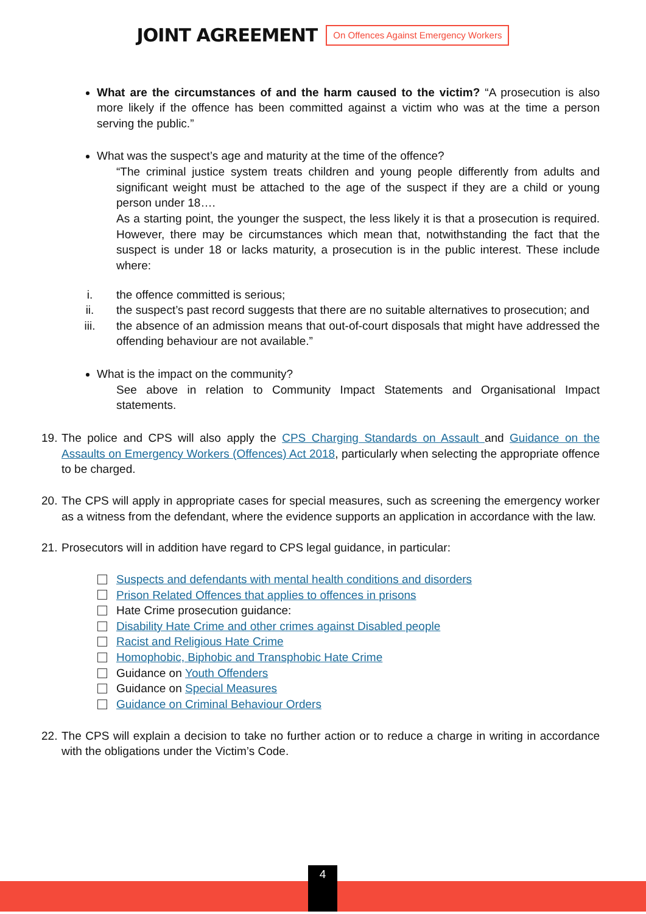JOINT AGREEMENT
On Offences Against Emergency Workers
What are the circumstances of and the harm caused to the victim? “A prosecution is also more likely if the offence has been committed against a victim who was at the time a person serving the public.”
What was the suspect’s age and maturity at the time of the offence?
“The criminal justice system treats children and young people differently from adults and significant weight must be attached to the age of the suspect if they are a child or young person under 18….
As a starting point, the younger the suspect, the less likely it is that a prosecution is required. However, there may be circumstances which mean that, notwithstanding the fact that the suspect is under 18 or lacks maturity, a prosecution is in the public interest. These include where:
i. the offence committed is serious;
ii. the suspect’s past record suggests that there are no suitable alternatives to prosecution; and
iii. the absence of an admission means that out-of-court disposals that might have addressed the offending behaviour are not available.”
What is the impact on the community?
See above in relation to Community Impact Statements and Organisational Impact statements.
19. The police and CPS will also apply the CPS Charging Standards on Assault and Guidance on the Assaults on Emergency Workers (Offences) Act 2018, particularly when selecting the appropriate offence to be charged.
20. The CPS will apply in appropriate cases for special measures, such as screening the emergency worker as a witness from the defendant, where the evidence supports an application in accordance with the law.
21. Prosecutors will in addition have regard to CPS legal guidance, in particular:
Suspects and defendants with mental health conditions and disorders
Prison Related Offences that applies to offences in prisons
Hate Crime prosecution guidance:
Disability Hate Crime and other crimes against Disabled people
Racist and Religious Hate Crime
Homophobic, Biphobic and Transphobic Hate Crime
Guidance on Youth Offenders
Guidance on Special Measures
Guidance on Criminal Behaviour Orders
22. The CPS will explain a decision to take no further action or to reduce a charge in writing in accordance with the obligations under the Victim’s Code.
4